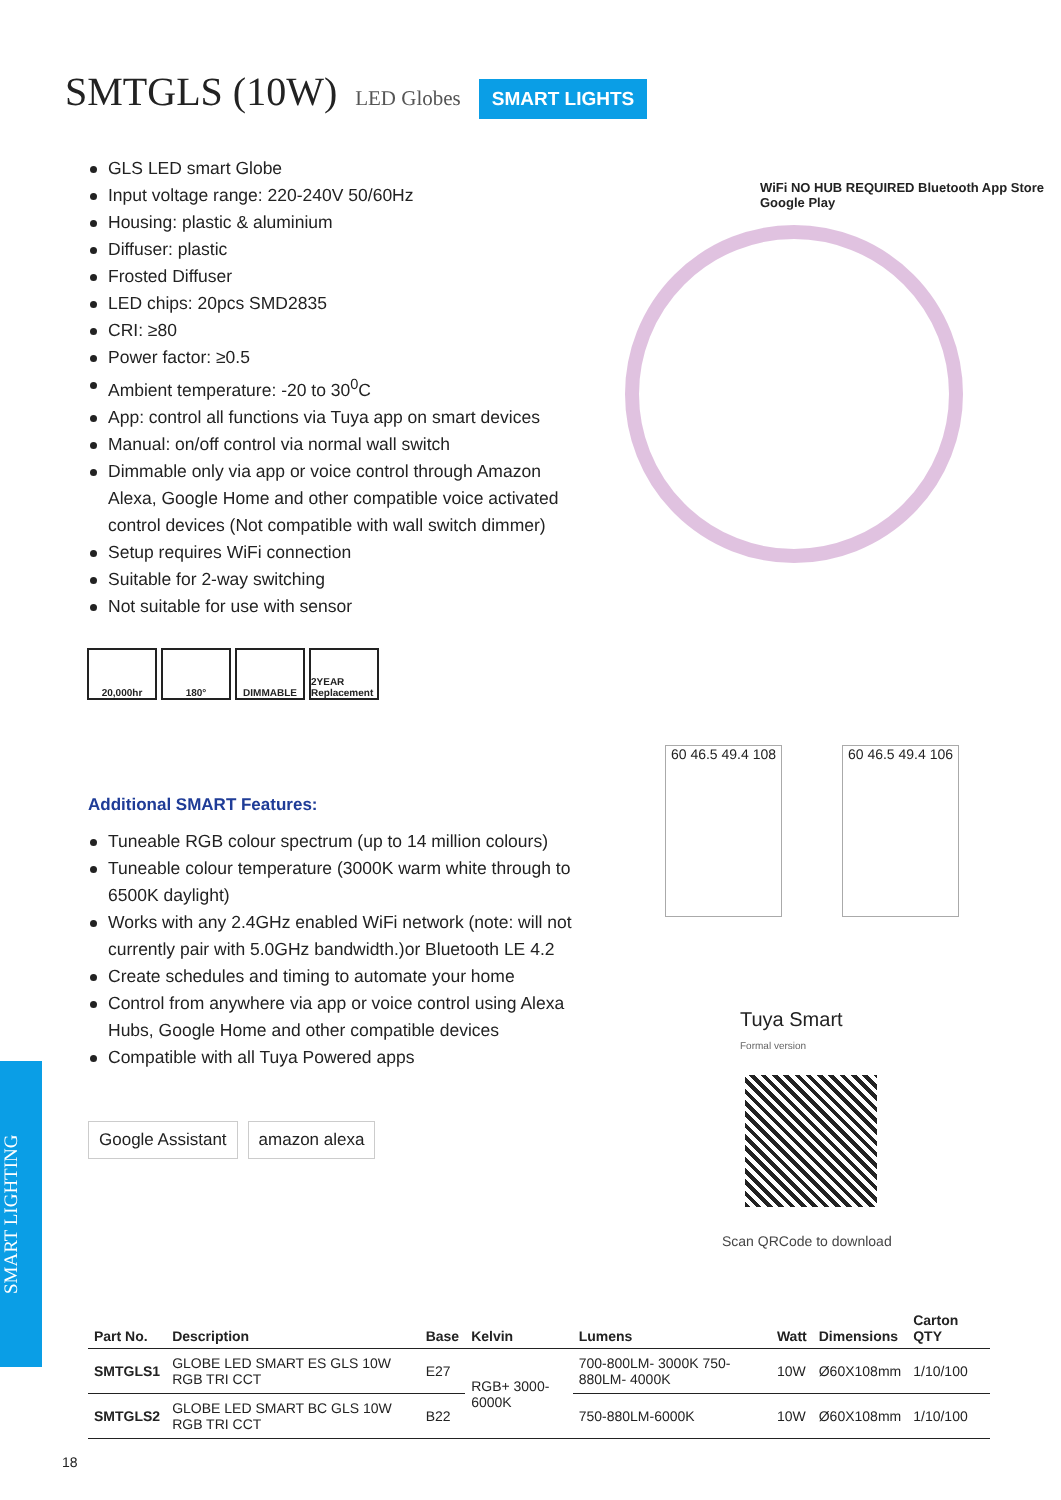SMTGLS (10W)
LED Globes SMART LIGHTS
GLS LED smart Globe
Input voltage range: 220-240V 50/60Hz
Housing: plastic & aluminium
Diffuser: plastic
Frosted Diffuser
LED chips: 20pcs SMD2835
CRI: ≥80
Power factor: ≥0.5
Ambient temperature: -20 to 30<sup>0</sup>C
App: control all functions via Tuya app on smart devices
Manual: on/off control via normal wall switch
Dimmable only via app or voice control through Amazon Alexa, Google Home and other compatible voice activated control devices (Not compatible with wall switch dimmer)
Setup requires WiFi connection
Suitable for 2-way switching
Not suitable for use with sensor
20,000hr 180° DIMMABLE 2YEAR Replacement
WiFi NO HUB REQUIRED Bluetooth App Store Google Play
Additional SMART Features:
Tuneable RGB colour spectrum (up to 14 million colours)
Tuneable colour temperature (3000K warm white through to 6500K daylight)
Works with any 2.4GHz enabled WiFi network (note: will not currently pair with 5.0GHz bandwidth.)or Bluetooth LE 4.2
Create schedules and timing to automate your home
Control from anywhere via app or voice control using Alexa Hubs, Google Home and other compatible devices
Compatible with all Tuya Powered apps
Google Assistant amazon alexa
60 46.5 49.4 108
60 46.5 49.4 106
Tuya Smart
Formal version
Scan QRCode to download
SMART LIGHTING
| Part No. | Description | Base | Kelvin | Lumens | Watt | Dimensions | Carton QTY |
| --- | --- | --- | --- | --- | --- | --- | --- |
| SMTGLS1 | GLOBE LED SMART ES GLS 10W RGB TRI CCT | E27 | RGB+ 3000-6000K | 700-800LM- 3000K 750-880LM- 4000K | 10W | Ø60X108mm | 1/10/100 |
| SMTGLS2 | GLOBE LED SMART BC GLS 10W RGB TRI CCT | B22 | | 750-880LM-6000K | 10W | Ø60X108mm | 1/10/100 |
18